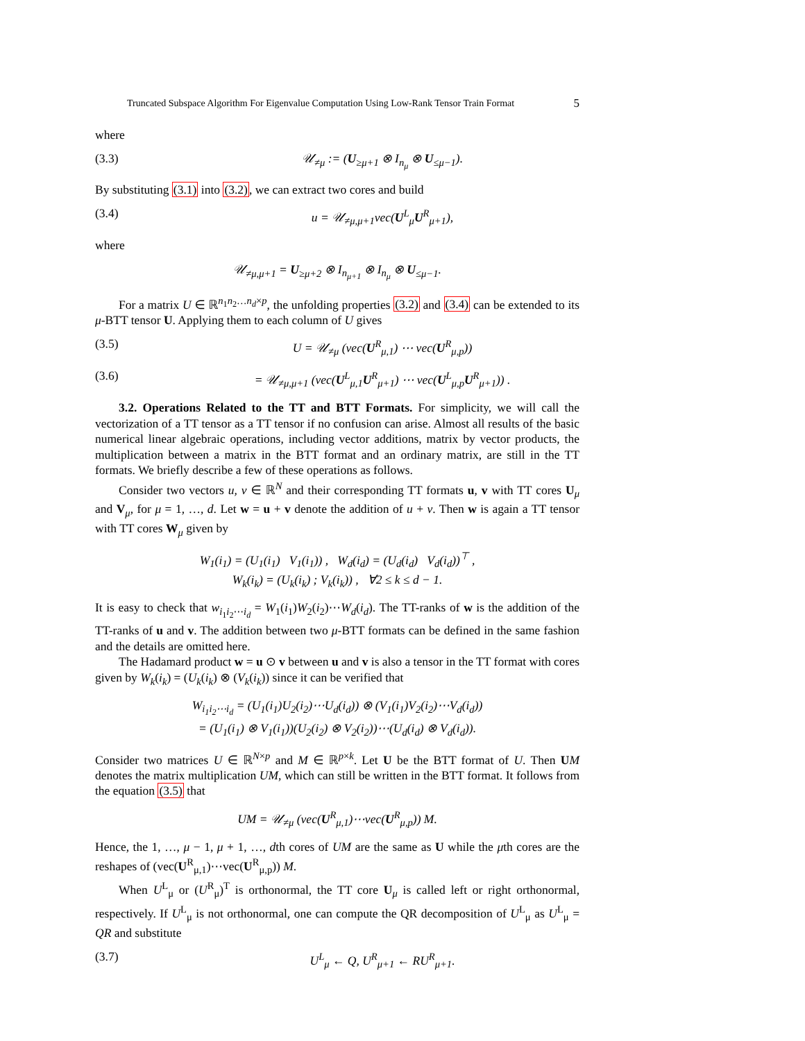Truncated Subspace Algorithm For Eigenvalue Computation Using Low-Rank Tensor Train Format 5
where
(3.3) 𝒰<sub>≠μ</sub> := (U<sub>≥μ+1</sub> ⊗ I<sub>n<sub>μ</sub></sub> ⊗ U<sub>≤μ−1</sub>).
By substituting (3.1) into (3.2), we can extract two cores and build
(3.4) u = 𝒰<sub>≠μ,μ+1</sub>vec(U<sup>L</sup><sub>μ</sub>U<sup>R</sup><sub>μ+1</sub>),
where
𝒰<sub>≠μ,μ+1</sub> = U<sub>≥μ+2</sub> ⊗ I<sub>n<sub>μ+1</sub></sub> ⊗ I<sub>n<sub>μ</sub></sub> ⊗ U<sub>≤μ−1</sub>.
For a matrix U ∈ ℝ<sup>n<sub>1</sub>n<sub>2</sub>…n<sub>d</sub>×p</sup>, the unfolding properties (3.2) and (3.4) can be extended to its μ-BTT tensor U. Applying them to each column of U gives
(3.5) U = 𝒰<sub>≠μ</sub> (vec(U<sup>R</sup><sub>μ,1</sub>) ⋯ vec(U<sup>R</sup><sub>μ,p</sub>))
(3.6) = 𝒰<sub>≠μ,μ+1</sub> (vec(U<sup>L</sup><sub>μ,1</sub>U<sup>R</sup><sub>μ+1</sub>) ⋯ vec(U<sup>L</sup><sub>μ,p</sub>U<sup>R</sup><sub>μ+1</sub>)) .
3.2. Operations Related to the TT and BTT Formats. For simplicity, we will call the vectorization of a TT tensor as a TT tensor if no confusion can arise. Almost all results of the basic numerical linear algebraic operations, including vector additions, matrix by vector products, the multiplication between a matrix in the BTT format and an ordinary matrix, are still in the TT formats. We briefly describe a few of these operations as follows.
Consider two vectors u, v ∈ ℝ<sup>N</sup> and their corresponding TT formats u, v with TT cores U<sub>μ</sub> and V<sub>μ</sub>, for μ = 1, …, d. Let w = u + v denote the addition of u + v. Then w is again a TT tensor with TT cores W<sub>μ</sub> given by
W<sub>1</sub>(i<sub>1</sub>) = (U<sub>1</sub>(i<sub>1</sub>) V<sub>1</sub>(i<sub>1</sub>)) , W<sub>d</sub>(i<sub>d</sub>) = (U<sub>d</sub>(i<sub>d</sub>) V<sub>d</sub>(i<sub>d</sub>))<sup>⊤</sup> ,
W<sub>k</sub>(i<sub>k</sub>) = (U<sub>k</sub>(i<sub>k</sub>) ; V<sub>k</sub>(i<sub>k</sub>)) , ∀2 ≤ k ≤ d − 1.
It is easy to check that w<sub>i<sub>1</sub>i<sub>2</sub>⋯i<sub>d</sub></sub> = W<sub>1</sub>(i<sub>1</sub>)W<sub>2</sub>(i<sub>2</sub>)⋯W<sub>d</sub>(i<sub>d</sub>). The TT-ranks of w is the addition of the TT-ranks of u and v. The addition between two μ-BTT formats can be defined in the same fashion and the details are omitted here.
The Hadamard product w = u ⊙ v between u and v is also a tensor in the TT format with cores given by W<sub>k</sub>(i<sub>k</sub>) = (U<sub>k</sub>(i<sub>k</sub>) ⊗ (V<sub>k</sub>(i<sub>k</sub>)) since it can be verified that
W<sub>i<sub>1</sub>i<sub>2</sub>⋯i<sub>d</sub></sub> = (U<sub>1</sub>(i<sub>1</sub>)U<sub>2</sub>(i<sub>2</sub>)⋯U<sub>d</sub>(i<sub>d</sub>)) ⊗ (V<sub>1</sub>(i<sub>1</sub>)V<sub>2</sub>(i<sub>2</sub>)⋯V<sub>d</sub>(i<sub>d</sub>))
= (U<sub>1</sub>(i<sub>1</sub>) ⊗ V<sub>1</sub>(i<sub>1</sub>))(U<sub>2</sub>(i<sub>2</sub>) ⊗ V<sub>2</sub>(i<sub>2</sub>))⋯(U<sub>d</sub>(i<sub>d</sub>) ⊗ V<sub>d</sub>(i<sub>d</sub>)).
Consider two matrices U ∈ ℝ<sup>N×p</sup> and M ∈ ℝ<sup>p×k</sup>. Let U be the BTT format of U. Then UM denotes the matrix multiplication UM, which can still be written in the BTT format. It follows from the equation (3.5) that
UM = 𝒰<sub>≠μ</sub> (vec(U<sup>R</sup><sub>μ,1</sub>)⋯vec(U<sup>R</sup><sub>μ,p</sub>)) M.
Hence, the 1, …, μ − 1, μ + 1, …, dth cores of UM are the same as U while the μth cores are the reshapes of (vec(U<sup>R</sup><sub>μ,1</sub>)⋯vec(U<sup>R</sup><sub>μ,p</sub>)) M.
When U<sup>L</sup><sub>μ</sub> or (U<sup>R</sup><sub>μ</sub>)<sup>T</sup> is orthonormal, the TT core U<sub>μ</sub> is called left or right orthonormal, respectively. If U<sup>L</sup><sub>μ</sub> is not orthonormal, one can compute the QR decomposition of U<sup>L</sup><sub>μ</sub> as U<sup>L</sup><sub>μ</sub> = QR and substitute
(3.7) U<sup>L</sup><sub>μ</sub> ← Q, U<sup>R</sup><sub>μ+1</sub> ← RU<sup>R</sup><sub>μ+1</sub>.